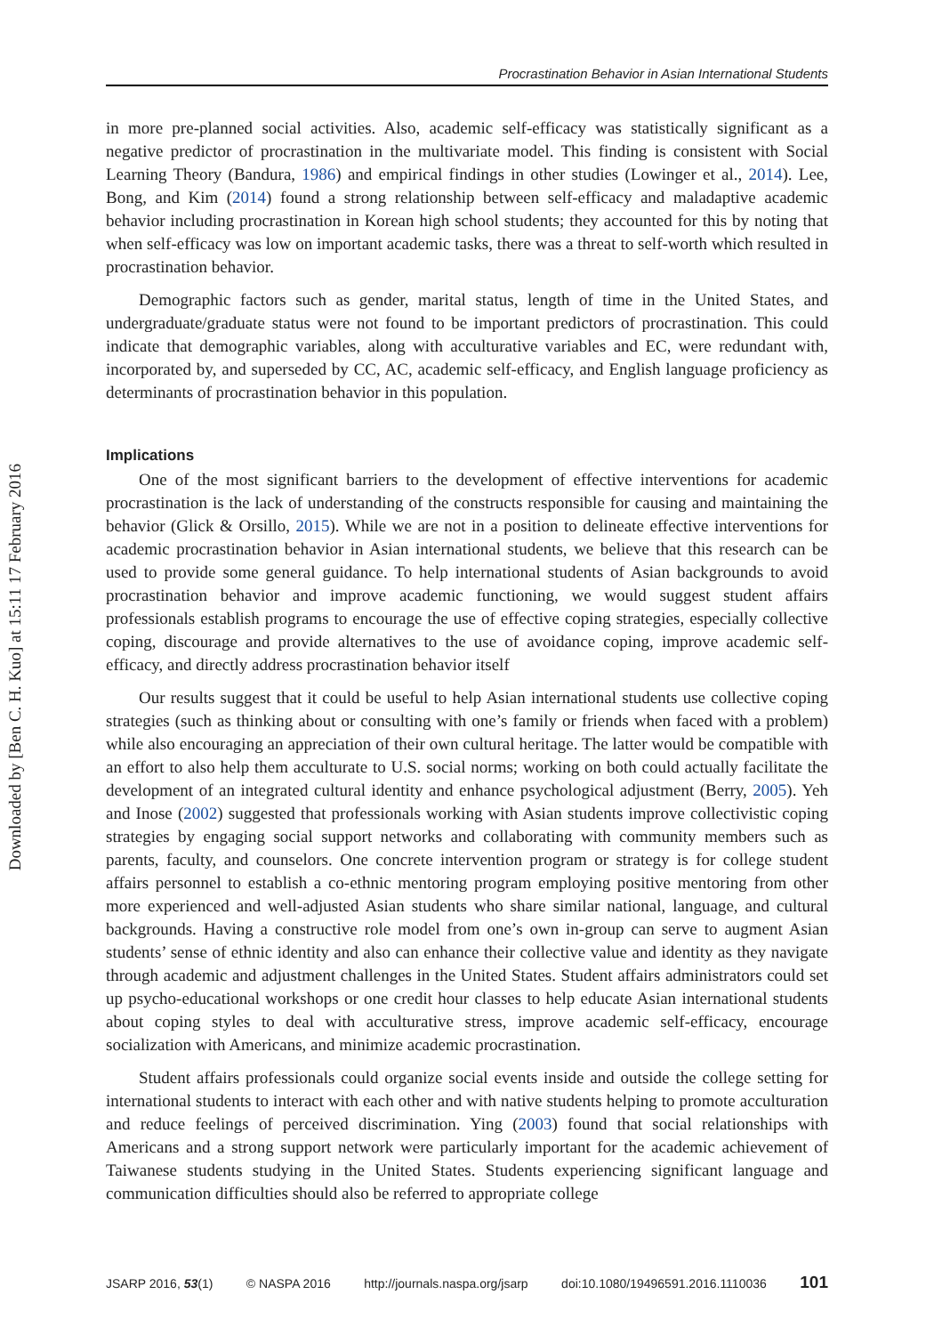Downloaded by [Ben C. H. Kuo] at 15:11 17 February 2016
Procrastination Behavior in Asian International Students
in more pre-planned social activities. Also, academic self-efficacy was statistically significant as a negative predictor of procrastination in the multivariate model. This finding is consistent with Social Learning Theory (Bandura, 1986) and empirical findings in other studies (Lowinger et al., 2014). Lee, Bong, and Kim (2014) found a strong relationship between self-efficacy and maladaptive academic behavior including procrastination in Korean high school students; they accounted for this by noting that when self-efficacy was low on important academic tasks, there was a threat to self-worth which resulted in procrastination behavior.
Demographic factors such as gender, marital status, length of time in the United States, and undergraduate/graduate status were not found to be important predictors of procrastination. This could indicate that demographic variables, along with acculturative variables and EC, were redundant with, incorporated by, and superseded by CC, AC, academic self-efficacy, and English language proficiency as determinants of procrastination behavior in this population.
Implications
One of the most significant barriers to the development of effective interventions for academic procrastination is the lack of understanding of the constructs responsible for causing and maintaining the behavior (Glick & Orsillo, 2015). While we are not in a position to delineate effective interventions for academic procrastination behavior in Asian international students, we believe that this research can be used to provide some general guidance. To help international students of Asian backgrounds to avoid procrastination behavior and improve academic functioning, we would suggest student affairs professionals establish programs to encourage the use of effective coping strategies, especially collective coping, discourage and provide alternatives to the use of avoidance coping, improve academic self-efficacy, and directly address procrastination behavior itself
Our results suggest that it could be useful to help Asian international students use collective coping strategies (such as thinking about or consulting with one’s family or friends when faced with a problem) while also encouraging an appreciation of their own cultural heritage. The latter would be compatible with an effort to also help them acculturate to U.S. social norms; working on both could actually facilitate the development of an integrated cultural identity and enhance psychological adjustment (Berry, 2005). Yeh and Inose (2002) suggested that professionals working with Asian students improve collectivistic coping strategies by engaging social support networks and collaborating with community members such as parents, faculty, and counselors. One concrete intervention program or strategy is for college student affairs personnel to establish a co-ethnic mentoring program employing positive mentoring from other more experienced and well-adjusted Asian students who share similar national, language, and cultural backgrounds. Having a constructive role model from one’s own in-group can serve to augment Asian students’ sense of ethnic identity and also can enhance their collective value and identity as they navigate through academic and adjustment challenges in the United States. Student affairs administrators could set up psycho-educational workshops or one credit hour classes to help educate Asian international students about coping styles to deal with acculturative stress, improve academic self-efficacy, encourage socialization with Americans, and minimize academic procrastination.
Student affairs professionals could organize social events inside and outside the college setting for international students to interact with each other and with native students helping to promote acculturation and reduce feelings of perceived discrimination. Ying (2003) found that social relationships with Americans and a strong support network were particularly important for the academic achievement of Taiwanese students studying in the United States. Students experiencing significant language and communication difficulties should also be referred to appropriate college
JSARP 2016, 53(1) © NASPA 2016 http://journals.naspa.org/jsarp doi:10.1080/19496591.2016.1110036 101